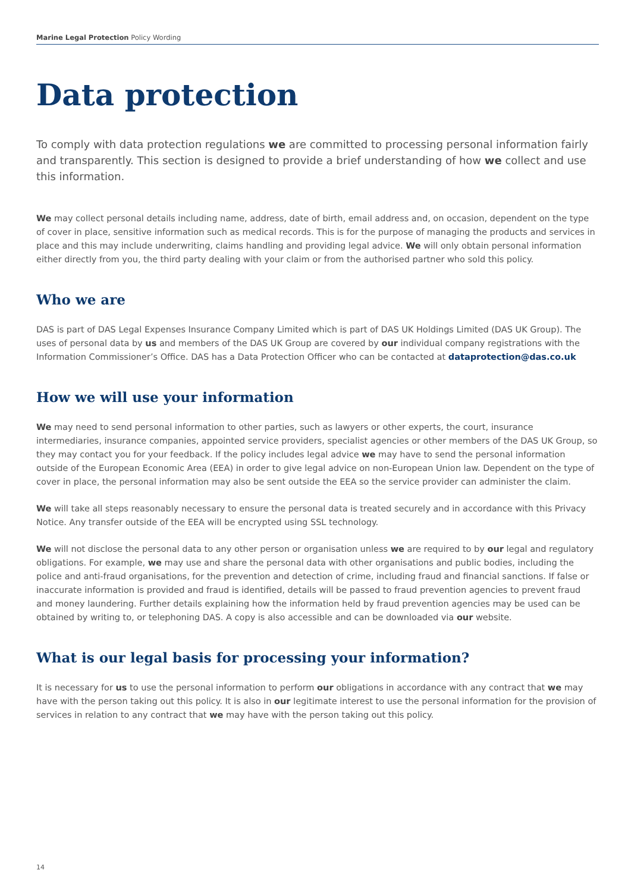Marine Legal Protection Policy Wording
Data protection
To comply with data protection regulations we are committed to processing personal information fairly and transparently. This section is designed to provide a brief understanding of how we collect and use this information.
We may collect personal details including name, address, date of birth, email address and, on occasion, dependent on the type of cover in place, sensitive information such as medical records. This is for the purpose of managing the products and services in place and this may include underwriting, claims handling and providing legal advice. We will only obtain personal information either directly from you, the third party dealing with your claim or from the authorised partner who sold this policy.
Who we are
DAS is part of DAS Legal Expenses Insurance Company Limited which is part of DAS UK Holdings Limited (DAS UK Group). The uses of personal data by us and members of the DAS UK Group are covered by our individual company registrations with the Information Commissioner’s Office. DAS has a Data Protection Officer who can be contacted at dataprotection@das.co.uk
How we will use your information
We may need to send personal information to other parties, such as lawyers or other experts, the court, insurance intermediaries, insurance companies, appointed service providers, specialist agencies or other members of the DAS UK Group, so they may contact you for your feedback. If the policy includes legal advice we may have to send the personal information outside of the European Economic Area (EEA) in order to give legal advice on non-European Union law. Dependent on the type of cover in place, the personal information may also be sent outside the EEA so the service provider can administer the claim.
We will take all steps reasonably necessary to ensure the personal data is treated securely and in accordance with this Privacy Notice. Any transfer outside of the EEA will be encrypted using SSL technology.
We will not disclose the personal data to any other person or organisation unless we are required to by our legal and regulatory obligations. For example, we may use and share the personal data with other organisations and public bodies, including the police and anti-fraud organisations, for the prevention and detection of crime, including fraud and financial sanctions. If false or inaccurate information is provided and fraud is identified, details will be passed to fraud prevention agencies to prevent fraud and money laundering. Further details explaining how the information held by fraud prevention agencies may be used can be obtained by writing to, or telephoning DAS. A copy is also accessible and can be downloaded via our website.
What is our legal basis for processing your information?
It is necessary for us to use the personal information to perform our obligations in accordance with any contract that we may have with the person taking out this policy. It is also in our legitimate interest to use the personal information for the provision of services in relation to any contract that we may have with the person taking out this policy.
14